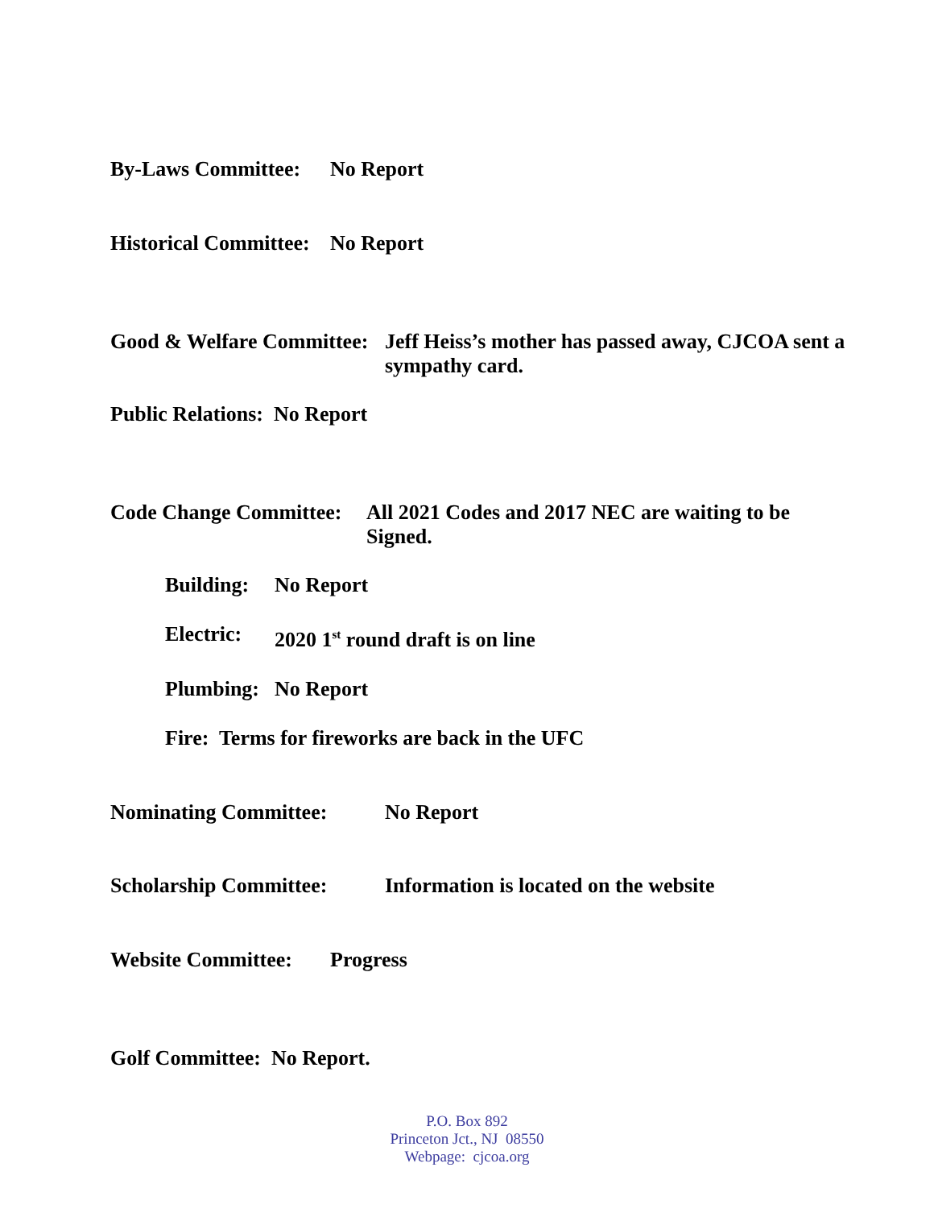By-Laws Committee: No Report
Historical Committee: No Report
Good & Welfare Committee: Jeff Heiss’s mother has passed away, CJCOA sent a sympathy card.
Public Relations: No Report
Code Change Committee: All 2021 Codes and 2017 NEC are waiting to be Signed.
Building: No Report
Electric: 2020 1<sup>st</sup> round draft is on line
Plumbing: No Report
Fire: Terms for fireworks are back in the UFC
Nominating Committee: No Report
Scholarship Committee: Information is located on the website
Website Committee: Progress
Golf Committee: No Report.
P.O. Box 892
Princeton Jct., NJ 08550
Webpage: cjcoa.org